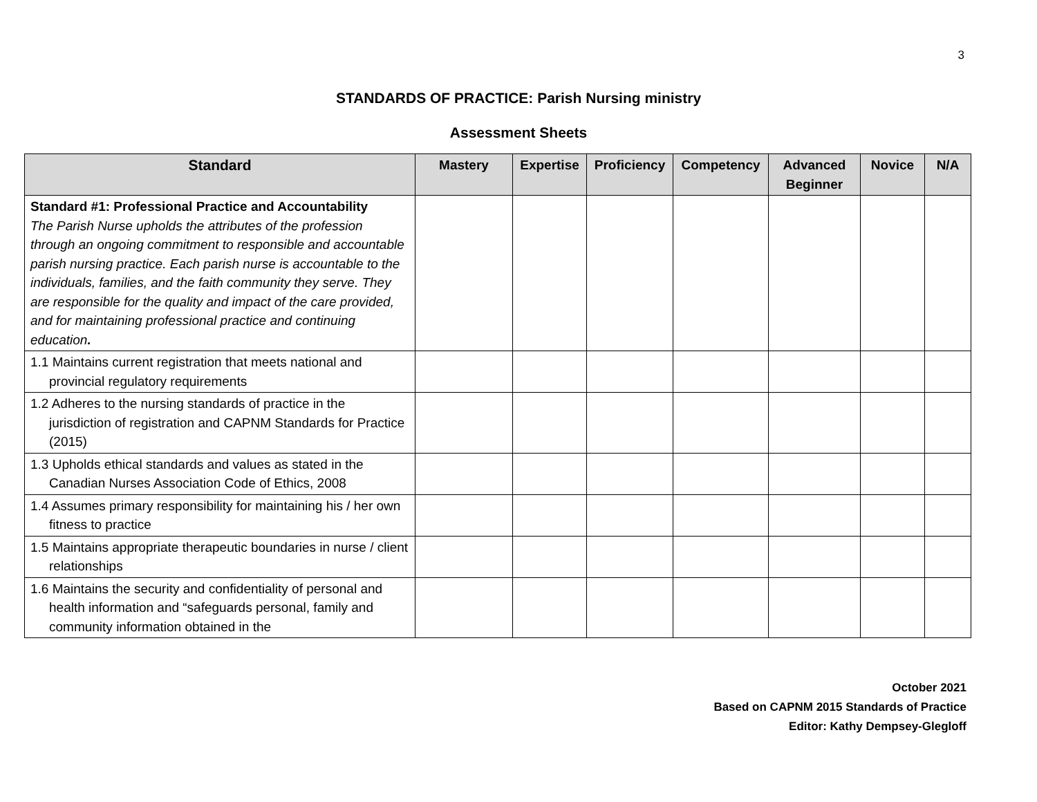3
STANDARDS OF PRACTICE: Parish Nursing ministry
Assessment Sheets
| Standard | Mastery | Expertise | Proficiency | Competency | Advanced Beginner | Novice | N/A |
| --- | --- | --- | --- | --- | --- | --- | --- |
| Standard #1: Professional Practice and Accountability The Parish Nurse upholds the attributes of the profession through an ongoing commitment to responsible and accountable parish nursing practice. Each parish nurse is accountable to the individuals, families, and the faith community they serve. They are responsible for the quality and impact of the care provided, and for maintaining professional practice and continuing education . | | | | | | | |
| 1.1 Maintains current registration that meets national and provincial regulatory requirements | | | | | | | |
| 1.2 Adheres to the nursing standards of practice in the jurisdiction of registration and CAPNM Standards for Practice (2015) | | | | | | | |
| 1.3 Upholds ethical standards and values as stated in the Canadian Nurses Association Code of Ethics, 2008 | | | | | | | |
| 1.4 Assumes primary responsibility for maintaining his / her own fitness to practice | | | | | | | |
| 1.5 Maintains appropriate therapeutic boundaries in nurse / client relationships | | | | | | | |
| 1.6 Maintains the security and confidentiality of personal and health information and “safeguards personal, family and community information obtained in the | | | | | | | |
October 2021
Based on CAPNM 2015 Standards of Practice
Editor: Kathy Dempsey-Glegloff